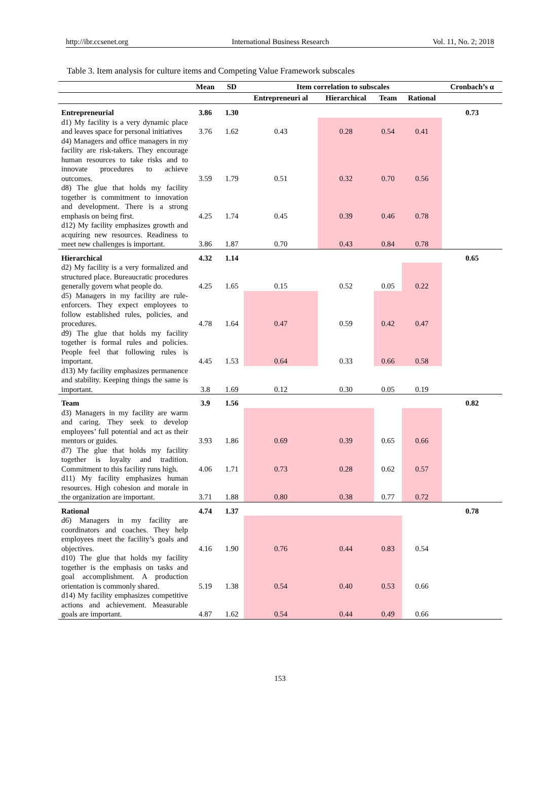http://ibr.ccsenet.org International Business Research Vol. 11, No. 2; 2018
Table 3. Item analysis for culture items and Competing Value Framework subscales
| | Mean | SD | Item correlation to subscales | | | | Cronbach’s α |
| --- | --- | --- | --- | --- | --- | --- | --- |
| | | | Entrepreneuri al | Hierarchical | Team | Rational | |
| Entrepreneurial | 3.86 | 1.30 | | | | | 0.73 |
| d1) My facility is a very dynamic place and leaves space for personal initiatives | 3.76 | 1.62 | 0.43 | 0.28 | 0.54 | 0.41 | |
| d4) Managers and office managers in my facility are risk-takers. They encourage human resources to take risks and to innovate procedures to achieve outcomes. | 3.59 | 1.79 | 0.51 | 0.32 | 0.70 | 0.56 | |
| d8) The glue that holds my facility together is commitment to innovation and development. There is a strong emphasis on being first. | 4.25 | 1.74 | 0.45 | 0.39 | 0.46 | 0.78 | |
| d12) My facility emphasizes growth and acquiring new resources. Readiness to meet new challenges is important. | 3.86 | 1.87 | 0.70 | 0.43 | 0.84 | 0.78 | |
| Hierarchical | 4.32 | 1.14 | | | | | 0.65 |
| d2) My facility is a very formalized and structured place. Bureaucratic procedures generally govern what people do. | 4.25 | 1.65 | 0.15 | 0.52 | 0.05 | 0.22 | |
| d5) Managers in my facility are rule-enforcers. They expect employees to follow established rules, policies, and procedures. | 4.78 | 1.64 | 0.47 | 0.59 | 0.42 | 0.47 | |
| d9) The glue that holds my facility together is formal rules and policies. People feel that following rules is important. | 4.45 | 1.53 | 0.64 | 0.33 | 0.66 | 0.58 | |
| d13) My facility emphasizes permanence and stability. Keeping things the same is important. | 3.8 | 1.69 | 0.12 | 0.30 | 0.05 | 0.19 | |
| Team | 3.9 | 1.56 | | | | | 0.82 |
| d3) Managers in my facility are warm and caring. They seek to develop employees’ full potential and act as their mentors or guides. | 3.93 | 1.86 | 0.69 | 0.39 | 0.65 | 0.66 | |
| d7) The glue that holds my facility together is loyalty and tradition. Commitment to this facility runs high. | 4.06 | 1.71 | 0.73 | 0.28 | 0.62 | 0.57 | |
| d11) My facility emphasizes human resources. High cohesion and morale in the organization are important. | 3.71 | 1.88 | 0.80 | 0.38 | 0.77 | 0.72 | |
| Rational | 4.74 | 1.37 | | | | | 0.78 |
| d6) Managers in my facility are coordinators and coaches. They help employees meet the facility’s goals and objectives. | 4.16 | 1.90 | 0.76 | 0.44 | 0.83 | 0.54 | |
| d10) The glue that holds my facility together is the emphasis on tasks and goal accomplishment. A production orientation is commonly shared. | 5.19 | 1.38 | 0.54 | 0.40 | 0.53 | 0.66 | |
| d14) My facility emphasizes competitive actions and achievement. Measurable goals are important. | 4.87 | 1.62 | 0.54 | 0.44 | 0.49 | 0.66 | |
153